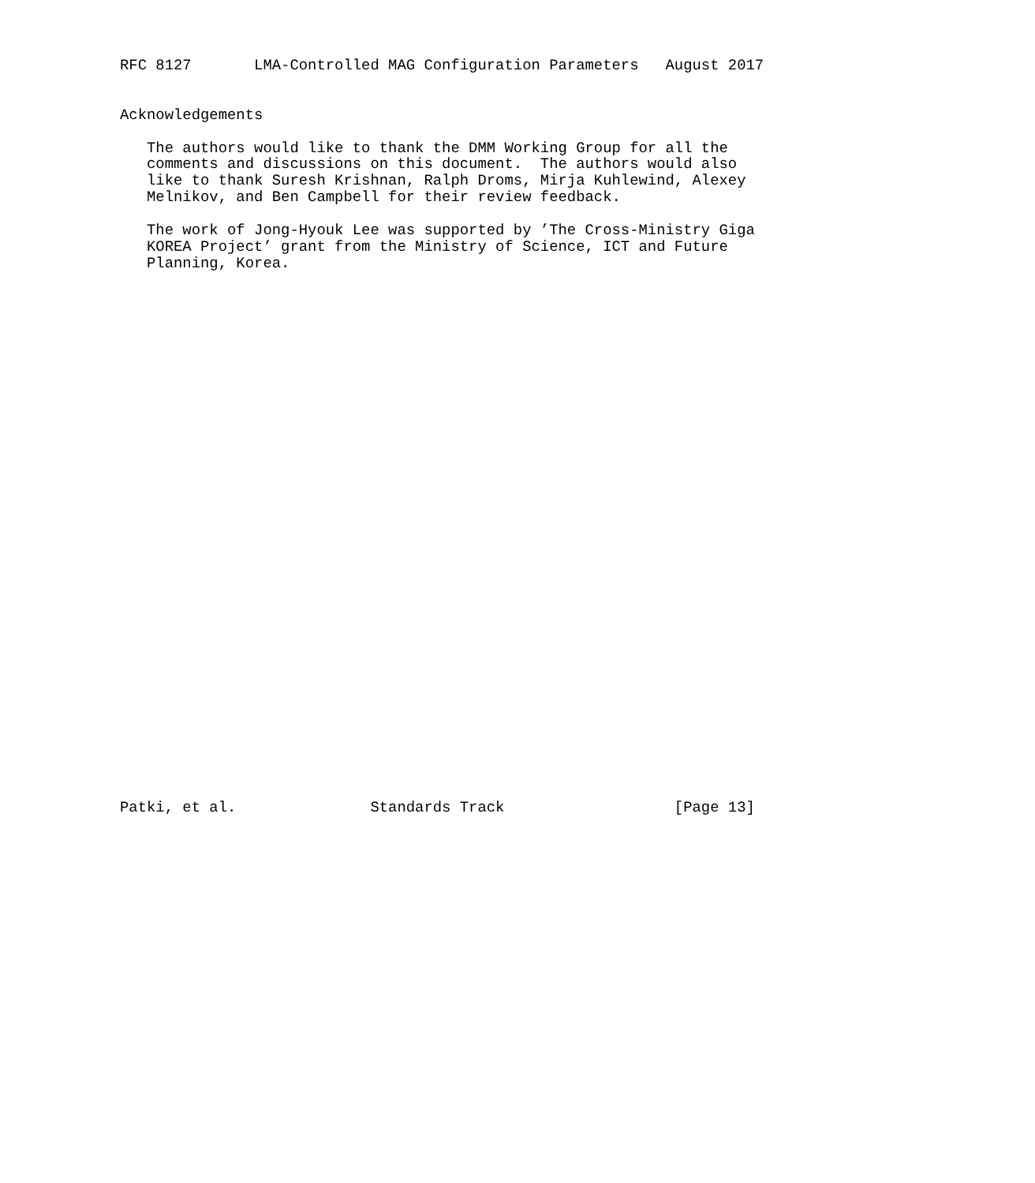RFC 8127       LMA-Controlled MAG Configuration Parameters   August 2017


Acknowledgements

   The authors would like to thank the DMM Working Group for all the
   comments and discussions on this document.  The authors would also
   like to thank Suresh Krishnan, Ralph Droms, Mirja Kuhlewind, Alexey
   Melnikov, and Ben Campbell for their review feedback.

   The work of Jong-Hyouk Lee was supported by ’The Cross-Ministry Giga
   KOREA Project’ grant from the Ministry of Science, ICT and Future
   Planning, Korea.
































Patki, et al.               Standards Track                   [Page 13]